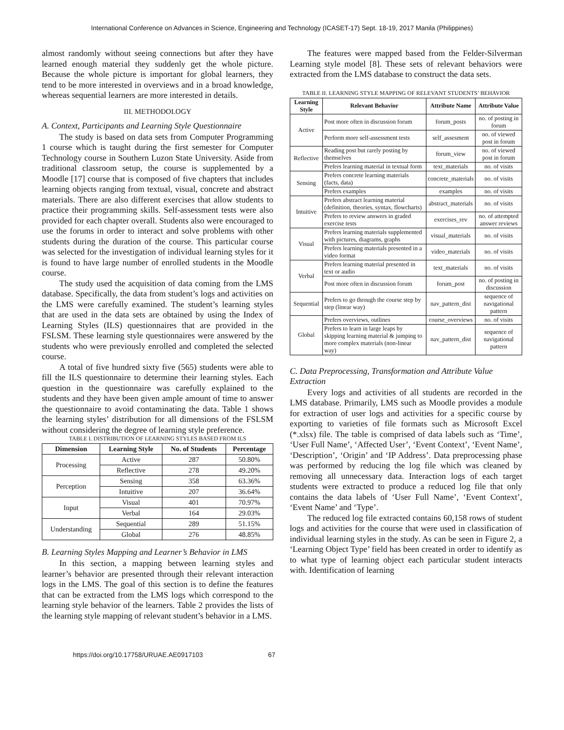International Conference on Advances in Science, Engineering and Technology (ICASET-17) Sept. 18-19, 2017 Manila (Philippines)
almost randomly without seeing connections but after they have learned enough material they suddenly get the whole picture. Because the whole picture is important for global learners, they tend to be more interested in overviews and in a broad knowledge, whereas sequential learners are more interested in details.
III. METHODOLOGY
A. Context, Participants and Learning Style Questionnaire
The study is based on data sets from Computer Programming 1 course which is taught during the first semester for Computer Technology course in Southern Luzon State University. Aside from traditional classroom setup, the course is supplemented by a Moodle [17] course that is composed of five chapters that includes learning objects ranging from textual, visual, concrete and abstract materials. There are also different exercises that allow students to practice their programming skills. Self-assessment tests were also provided for each chapter overall. Students also were encouraged to use the forums in order to interact and solve problems with other students during the duration of the course. This particular course was selected for the investigation of individual learning styles for it is found to have large number of enrolled students in the Moodle course.
The study used the acquisition of data coming from the LMS database. Specifically, the data from student’s logs and activities on the LMS were carefully examined. The student’s learning styles that are used in the data sets are obtained by using the Index of Learning Styles (ILS) questionnaires that are provided in the FSLSM. These learning style questionnaires were answered by the students who were previously enrolled and completed the selected course.
A total of five hundred sixty five (565) students were able to fill the ILS questionnaire to determine their learning styles. Each question in the questionnaire was carefully explained to the students and they have been given ample amount of time to answer the questionnaire to avoid contaminating the data. Table 1 shows the learning styles’ distribution for all dimensions of the FSLSM without considering the degree of learning style preference.
TABLE I. DISTRIBUTION OF LEARNING STYLES BASED FROM ILS
| Dimension | Learning Style | No. of Students | Percentage |
| --- | --- | --- | --- |
| Processing | Active | 287 | 50.80% |
| | Reflective | 278 | 49.20% |
| Perception | Sensing | 358 | 63.36% |
| | Intuitive | 207 | 36.64% |
| Input | Visual | 401 | 70.97% |
| | Verbal | 164 | 29.03% |
| Understanding | Sequential | 289 | 51.15% |
| | Global | 276 | 48.85% |
B. Learning Styles Mapping and Learner’s Behavior in LMS
In this section, a mapping between learning styles and learner’s behavior are presented through their relevant interaction logs in the LMS. The goal of this section is to define the features that can be extracted from the LMS logs which correspond to the learning style behavior of the learners. Table 2 provides the lists of the learning style mapping of relevant student’s behavior in a LMS.
The features were mapped based from the Felder-Silverman Learning style model [8]. These sets of relevant behaviors were extracted from the LMS database to construct the data sets.
TABLE II. LEARNING STYLE MAPPING OF RELEVANT STUDENTS’ BEHAVIOR
| Learning Style | Relevant Behavior | Attribute Name | Attribute Value |
| --- | --- | --- | --- |
| Active | Post more often in discussion forum | forum_posts | no. of posting in forum |
| | Perform more self-assessment tests | self_assesment | no. of viewed post in forum |
| Reflective | Reading post but rarely posting by themselves | forum_view | no. of viewed post in forum |
| | Prefers learning material in textual form | text_materials | no. of visits |
| Sensing | Prefers concrete learning materials (facts, data) | concrete_materials | no. of visits |
| | Prefers examples | examples | no. of visits |
| Intuitive | Prefers abstract learning material (definition, theories, syntax, flowcharts) | abstract_materials | no. of visits |
| | Prefers to review answers in graded exercise tests | exercises_rev | no. of attempted answer reviews |
| Visual | Prefers learning materials supplemented with pictures, diagrams, graphs | visual_materials | no. of visits |
| | Prefers learning materials presented in a video format | video_materials | no. of visits |
| Verbal | Prefers learning material presented in text or audio | text_materials | no. of visits |
| | Post more often in discussion forum | forum_post | no. of posting in discussion |
| Sequential | Prefers to go through the course step by step (linear way) | nav_pattern_dist | sequence of navigational pattern |
| Global | Prefers overviews, outlines | course_overviews | no. of visits |
| | Prefers to learn in large leaps by skipping learning material & jumping to more complex materials (non-linear way) | nav_pattern_dist | sequence of navigational pattern |
C. Data Preprocessing, Transformation and Attribute Value Extraction
Every logs and activities of all students are recorded in the LMS database. Primarily, LMS such as Moodle provides a module for extraction of user logs and activities for a specific course by exporting to varieties of file formats such as Microsoft Excel (*.xlsx) file. The table is comprised of data labels such as ‘Time’, ‘User Full Name’, ‘Affected User’, ‘Event Context’, ‘Event Name’, ‘Description’, ‘Origin’ and ‘IP Address’. Data preprocessing phase was performed by reducing the log file which was cleaned by removing all unnecessary data. Interaction logs of each target students were extracted to produce a reduced log file that only contains the data labels of ‘User Full Name’, ‘Event Context’, ‘Event Name’ and ‘Type’.
The reduced log file extracted contains 60,158 rows of student logs and activities for the course that were used in classification of individual learning styles in the study. As can be seen in Figure 2, a ‘Learning Object Type’ field has been created in order to identify as to what type of learning object each particular student interacts with. Identification of learning
https://doi.org/10.17758/URUAE.AE0917103 67